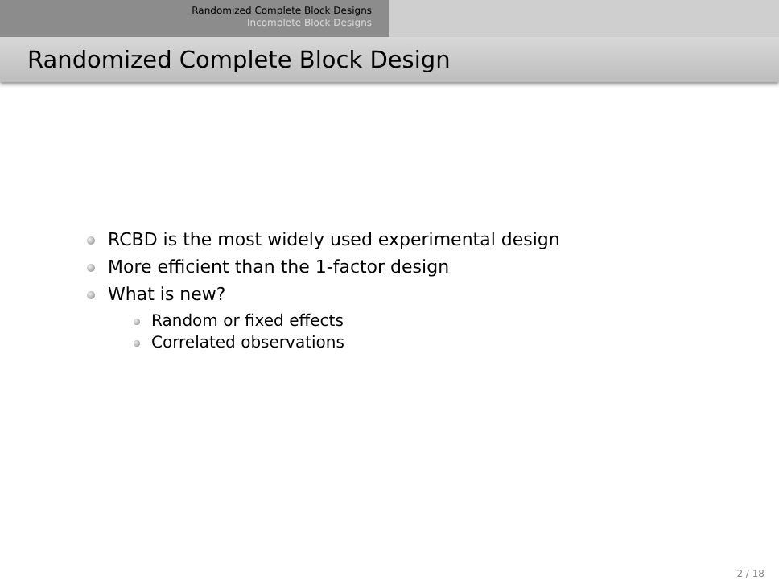Randomized Complete Block Designs
Incomplete Block Designs
Randomized Complete Block Design
RCBD is the most widely used experimental design
More efficient than the 1-factor design
What is new?
Random or fixed effects
Correlated observations
2 / 18